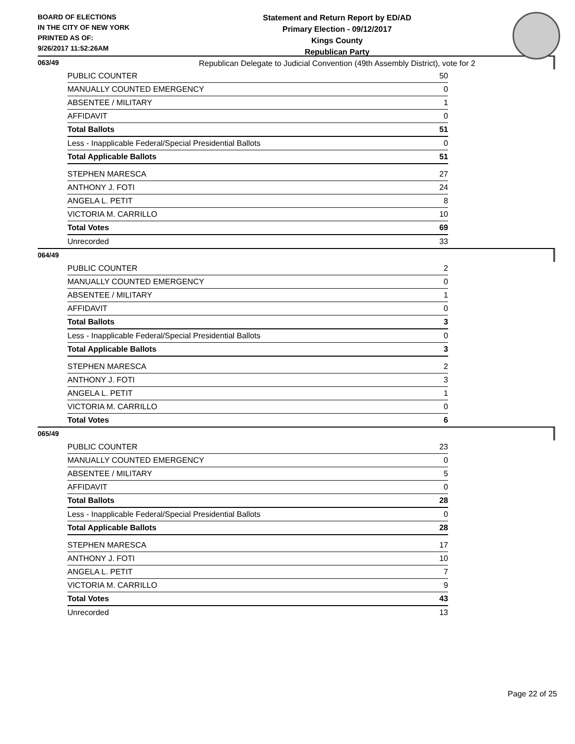BOARD OF ELECTIONS
IN THE CITY OF NEW YORK
PRINTED AS OF:
9/26/2017 11:52:26AM
Statement and Return Report by ED/AD
Primary Election - 09/12/2017
Kings County
Republican Party
Republican Delegate to Judicial Convention (49th Assembly District), vote for 2
063/49
| PUBLIC COUNTER | 50 |
| MANUALLY COUNTED EMERGENCY | 0 |
| ABSENTEE / MILITARY | 1 |
| AFFIDAVIT | 0 |
| Total Ballots | 51 |
| Less - Inapplicable Federal/Special Presidential Ballots | 0 |
| Total Applicable Ballots | 51 |
| STEPHEN MARESCA | 27 |
| ANTHONY J. FOTI | 24 |
| ANGELA L. PETIT | 8 |
| VICTORIA M. CARRILLO | 10 |
| Total Votes | 69 |
| Unrecorded | 33 |
064/49
| PUBLIC COUNTER | 2 |
| MANUALLY COUNTED EMERGENCY | 0 |
| ABSENTEE / MILITARY | 1 |
| AFFIDAVIT | 0 |
| Total Ballots | 3 |
| Less - Inapplicable Federal/Special Presidential Ballots | 0 |
| Total Applicable Ballots | 3 |
| STEPHEN MARESCA | 2 |
| ANTHONY J. FOTI | 3 |
| ANGELA L. PETIT | 1 |
| VICTORIA M. CARRILLO | 0 |
| Total Votes | 6 |
065/49
| PUBLIC COUNTER | 23 |
| MANUALLY COUNTED EMERGENCY | 0 |
| ABSENTEE / MILITARY | 5 |
| AFFIDAVIT | 0 |
| Total Ballots | 28 |
| Less - Inapplicable Federal/Special Presidential Ballots | 0 |
| Total Applicable Ballots | 28 |
| STEPHEN MARESCA | 17 |
| ANTHONY J. FOTI | 10 |
| ANGELA L. PETIT | 7 |
| VICTORIA M. CARRILLO | 9 |
| Total Votes | 43 |
| Unrecorded | 13 |
Page 22 of 25